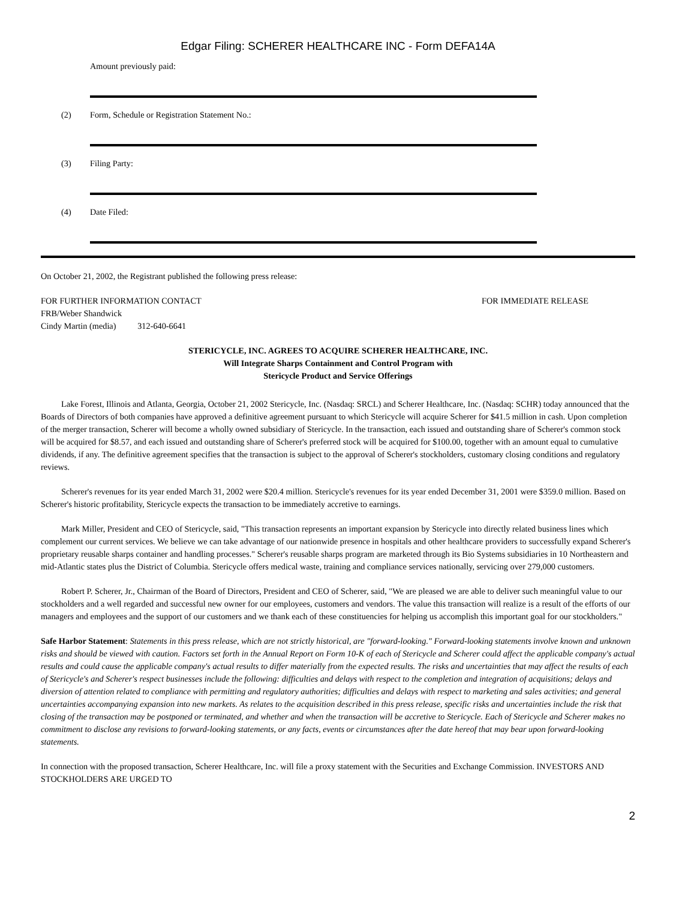Edgar Filing: SCHERER HEALTHCARE INC - Form DEFA14A
Amount previously paid:
(2) Form, Schedule or Registration Statement No.:
(3) Filing Party:
(4) Date Filed:
On October 21, 2002, the Registrant published the following press release:
FOR FURTHER INFORMATION CONTACT FOR IMMEDIATE RELEASE
FRB/Weber Shandwick
Cindy Martin (media) 312-640-6641
STERICYCLE, INC. AGREES TO ACQUIRE SCHERER HEALTHCARE, INC.
Will Integrate Sharps Containment and Control Program with
Stericycle Product and Service Offerings
Lake Forest, Illinois and Atlanta, Georgia, October 21, 2002 Stericycle, Inc. (Nasdaq: SRCL) and Scherer Healthcare, Inc. (Nasdaq: SCHR) today announced that the Boards of Directors of both companies have approved a definitive agreement pursuant to which Stericycle will acquire Scherer for $41.5 million in cash. Upon completion of the merger transaction, Scherer will become a wholly owned subsidiary of Stericycle. In the transaction, each issued and outstanding share of Scherer's common stock will be acquired for $8.57, and each issued and outstanding share of Scherer's preferred stock will be acquired for $100.00, together with an amount equal to cumulative dividends, if any. The definitive agreement specifies that the transaction is subject to the approval of Scherer's stockholders, customary closing conditions and regulatory reviews.
Scherer's revenues for its year ended March 31, 2002 were $20.4 million. Stericycle's revenues for its year ended December 31, 2001 were $359.0 million. Based on Scherer's historic profitability, Stericycle expects the transaction to be immediately accretive to earnings.
Mark Miller, President and CEO of Stericycle, said, "This transaction represents an important expansion by Stericycle into directly related business lines which complement our current services. We believe we can take advantage of our nationwide presence in hospitals and other healthcare providers to successfully expand Scherer's proprietary reusable sharps container and handling processes." Scherer's reusable sharps program are marketed through its Bio Systems subsidiaries in 10 Northeastern and mid-Atlantic states plus the District of Columbia. Stericycle offers medical waste, training and compliance services nationally, servicing over 279,000 customers.
Robert P. Scherer, Jr., Chairman of the Board of Directors, President and CEO of Scherer, said, "We are pleased we are able to deliver such meaningful value to our stockholders and a well regarded and successful new owner for our employees, customers and vendors. The value this transaction will realize is a result of the efforts of our managers and employees and the support of our customers and we thank each of these constituencies for helping us accomplish this important goal for our stockholders."
Safe Harbor Statement: Statements in this press release, which are not strictly historical, are "forward-looking." Forward-looking statements involve known and unknown risks and should be viewed with caution. Factors set forth in the Annual Report on Form 10-K of each of Stericycle and Scherer could affect the applicable company's actual results and could cause the applicable company's actual results to differ materially from the expected results. The risks and uncertainties that may affect the results of each of Stericycle's and Scherer's respect businesses include the following: difficulties and delays with respect to the completion and integration of acquisitions; delays and diversion of attention related to compliance with permitting and regulatory authorities; difficulties and delays with respect to marketing and sales activities; and general uncertainties accompanying expansion into new markets. As relates to the acquisition described in this press release, specific risks and uncertainties include the risk that closing of the transaction may be postponed or terminated, and whether and when the transaction will be accretive to Stericycle. Each of Stericycle and Scherer makes no commitment to disclose any revisions to forward-looking statements, or any facts, events or circumstances after the date hereof that may bear upon forward-looking statements.
In connection with the proposed transaction, Scherer Healthcare, Inc. will file a proxy statement with the Securities and Exchange Commission. INVESTORS AND STOCKHOLDERS ARE URGED TO
2